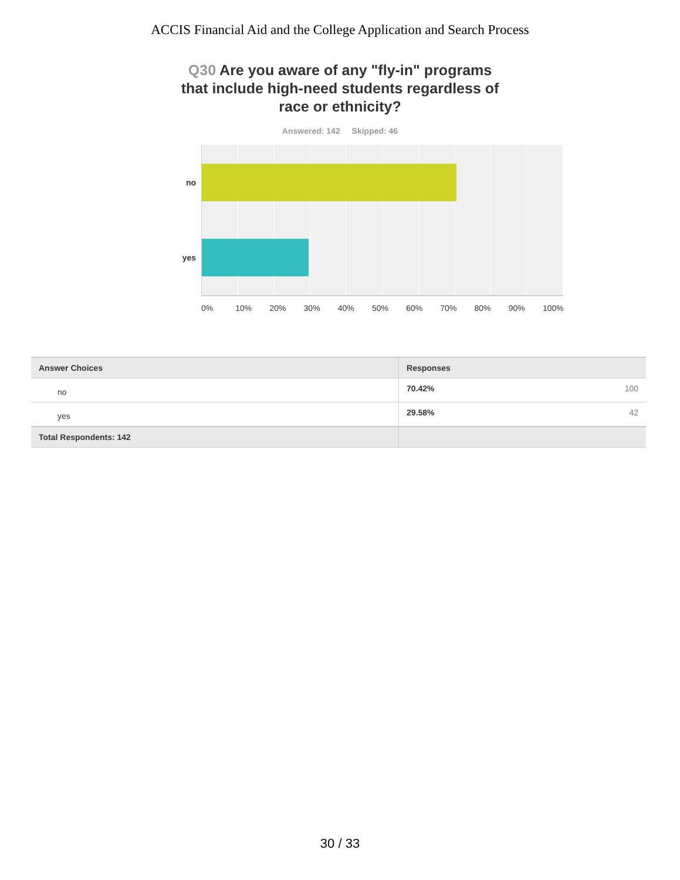ACCIS Financial Aid and the College Application and Search Process
Q30 Are you aware of any "fly-in" programs that include high-need students regardless of race or ethnicity?
Answered: 142 Skipped: 46
no
yes
0% 10% 20% 30% 40% 50% 60% 70% 80% 90% 100%
| Answer Choices | Responses | |
| --- | --- | --- |
| no | 70.42% | 100 |
| yes | 29.58% | 42 |
| Total Respondents: 142 | | |
30 / 33